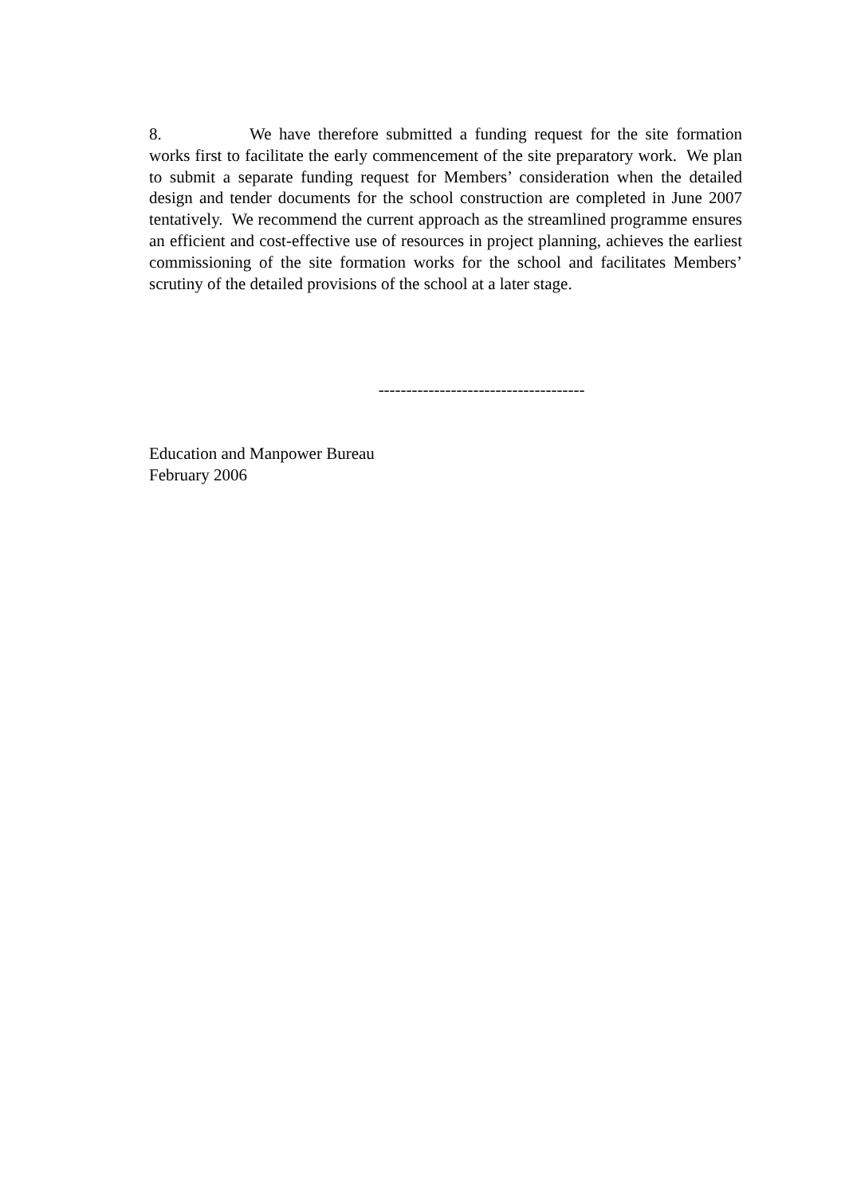8. We have therefore submitted a funding request for the site formation works first to facilitate the early commencement of the site preparatory work. We plan to submit a separate funding request for Members’ consideration when the detailed design and tender documents for the school construction are completed in June 2007 tentatively. We recommend the current approach as the streamlined programme ensures an efficient and cost-effective use of resources in project planning, achieves the earliest commissioning of the site formation works for the school and facilitates Members’ scrutiny of the detailed provisions of the school at a later stage.
-------------------------------------
Education and Manpower Bureau
February 2006